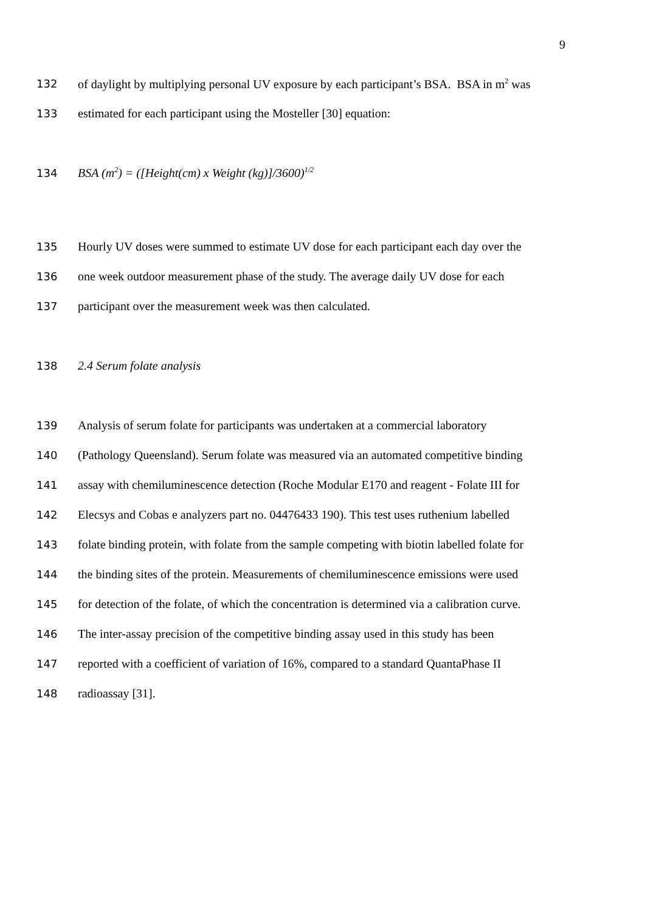9
132 of daylight by multiplying personal UV exposure by each participant’s BSA. BSA in m<sup>2</sup> was
133 estimated for each participant using the Mosteller [30] equation:
134 BSA (m<sup>2</sup>) = ([Height(cm) x Weight (kg)]/3600)<sup>1/2</sup>
135 Hourly UV doses were summed to estimate UV dose for each participant each day over the
136 one week outdoor measurement phase of the study. The average daily UV dose for each
137 participant over the measurement week was then calculated.
138 2.4 Serum folate analysis
139 Analysis of serum folate for participants was undertaken at a commercial laboratory
140 (Pathology Queensland). Serum folate was measured via an automated competitive binding
141 assay with chemiluminescence detection (Roche Modular E170 and reagent - Folate III for
142 Elecsys and Cobas e analyzers part no. 04476433 190). This test uses ruthenium labelled
143 folate binding protein, with folate from the sample competing with biotin labelled folate for
144 the binding sites of the protein. Measurements of chemiluminescence emissions were used
145 for detection of the folate, of which the concentration is determined via a calibration curve.
146 The inter-assay precision of the competitive binding assay used in this study has been
147 reported with a coefficient of variation of 16%, compared to a standard QuantaPhase II
148 radioassay [31].